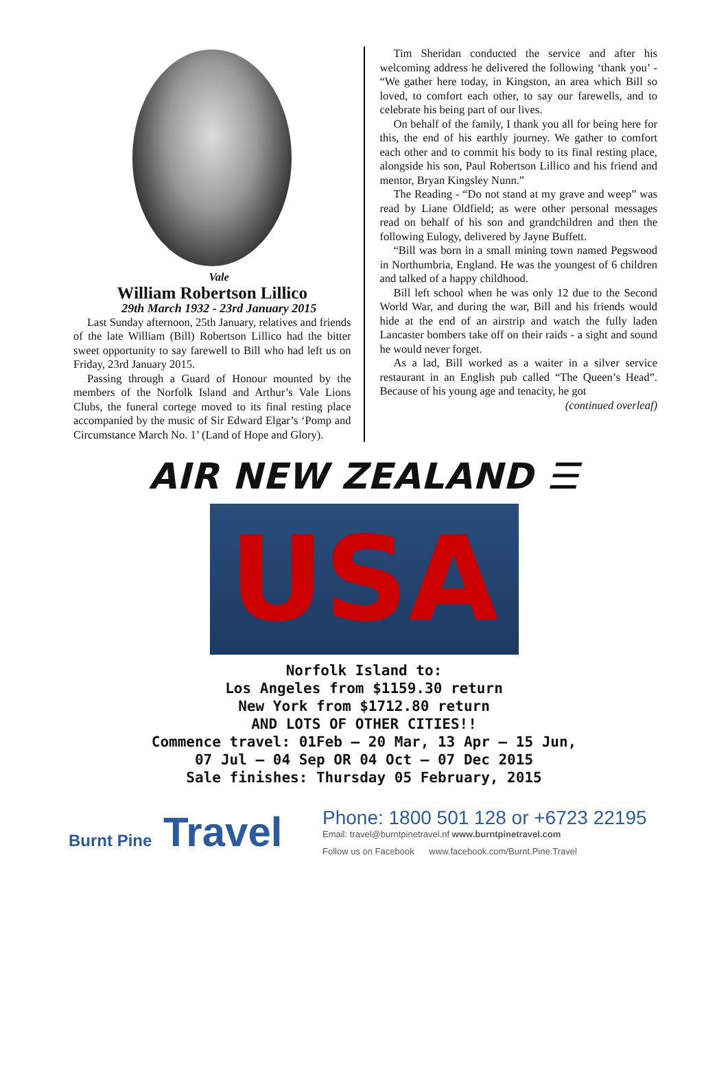Vale
William Robertson Lillico
29th March 1932 - 23rd January 2015
Last Sunday afternoon, 25th January, relatives and friends of the late William (Bill) Robertson Lillico had the bitter sweet opportunity to say farewell to Bill who had left us on Friday, 23rd January 2015.
Passing through a Guard of Honour mounted by the members of the Norfolk Island and Arthur’s Vale Lions Clubs, the funeral cortege moved to its final resting place accompanied by the music of Sir Edward Elgar’s ‘Pomp and Circumstance March No. 1’ (Land of Hope and Glory).
Tim Sheridan conducted the service and after his welcoming address he delivered the following ‘thank you’ - “We gather here today, in Kingston, an area which Bill so loved, to comfort each other, to say our farewells, and to celebrate his being part of our lives.
On behalf of the family, I thank you all for being here for this, the end of his earthly journey. We gather to comfort each other and to commit his body to its final resting place, alongside his son, Paul Robertson Lillico and his friend and mentor, Bryan Kingsley Nunn.”
The Reading - “Do not stand at my grave and weep” was read by Liane Oldfield; as were other personal messages read on behalf of his son and grandchildren and then the following Eulogy, delivered by Jayne Buffett.
“Bill was born in a small mining town named Pegswood in Northumbria, England. He was the youngest of 6 children and talked of a happy childhood.
Bill left school when he was only 12 due to the Second World War, and during the war, Bill and his friends would hide at the end of an airstrip and watch the fully laden Lancaster bombers take off on their raids - a sight and sound he would never forget.
As a lad, Bill worked as a waiter in a silver service restaurant in an English pub called “The Queen’s Head”. Because of his young age and tenacity, he got
(continued overleaf)
AIR NEW ZEALAND ☰
USA
Norfolk Island to:
Los Angeles from $1159.30 return
New York from $1712.80 return
AND LOTS OF OTHER CITIES!!
Commence travel: 01Feb – 20 Mar, 13 Apr – 15 Jun,
07 Jul – 04 Sep OR 04 Oct – 07 Dec 2015
Sale finishes: Thursday 05 February, 2015
Burnt Pine Travel
Phone: 1800 501 128 or +6723 22195
Email: travel@burntpinetravel.nf www.burntpinetravel.com
Follow us on Facebook www.facebook.com/Burnt.Pine.Travel